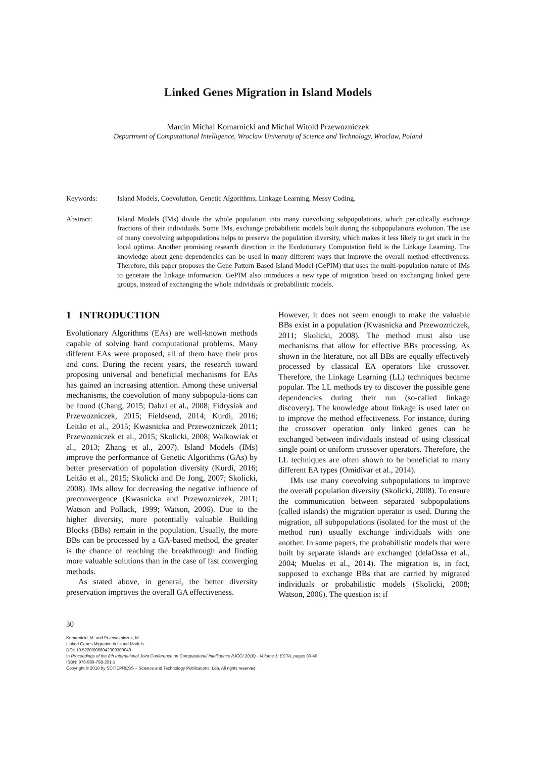Linked Genes Migration in Island Models
Marcin Michal Komarnicki and Michal Witold Przewozniczek
Department of Computational Intelligence, Wroclaw University of Science and Technology, Wroclaw, Poland
Keywords: Island Models, Coevolution, Genetic Algorithms, Linkage Learning, Messy Coding.
Abstract: Island Models (IMs) divide the whole population into many coevolving subpopulations, which periodically exchange fractions of their individuals. Some IMs, exchange probabilistic models built during the subpopulations evolution. The use of many coevolving subpopulations helps to preserve the population diversity, which makes it less likely to get stuck in the local optima. Another promising research direction in the Evolutionary Computation field is the Linkage Learning. The knowledge about gene dependencies can be used in many different ways that improve the overall method effectiveness. Therefore, this paper proposes the Gene Pattern Based Island Model (GePIM) that uses the multi-population nature of IMs to generate the linkage information. GePIM also introduces a new type of migration based on exchanging linked gene groups, instead of exchanging the whole individuals or probabilistic models.
1 INTRODUCTION
Evolutionary Algorithms (EAs) are well-known methods capable of solving hard computational problems. Many different EAs were proposed, all of them have their pros and cons. During the recent years, the research toward proposing universal and beneficial mechanisms for EAs has gained an increasing attention. Among these universal mechanisms, the coevolution of many subpopula-tions can be found (Chang, 2015; Dahzi et al., 2008; Fidrysiak and Przewozniczek, 2015; Fieldsend, 2014; Kurdi, 2016; Leitão et al., 2015; Kwasnicka and Przewozniczek 2011; Przewozniczek et al., 2015; Skolicki, 2008; Walkowiak et al., 2013; Zhang et al., 2007). Island Models (IMs) improve the performance of Genetic Algorithms (GAs) by better preservation of population diversity (Kurdi, 2016; Leitão et al., 2015; Skolicki and De Jong, 2007; Skolicki, 2008). IMs allow for decreasing the negative influence of preconvergence (Kwasnicka and Przewozniczek, 2011; Watson and Pollack, 1999; Watson, 2006). Due to the higher diversity, more potentially valuable Building Blocks (BBs) remain in the population. Usually, the more BBs can be processed by a GA-based method, the greater is the chance of reaching the breakthrough and finding more valuable solutions than in the case of fast converging methods.
As stated above, in general, the better diversity preservation improves the overall GA effectiveness.
However, it does not seem enough to make the valuable BBs exist in a population (Kwasnicka and Przewozniczek, 2011; Skolicki, 2008). The method must also use mechanisms that allow for effective BBs processing. As shown in the literature, not all BBs are equally effectively processed by classical EA operators like crossover. Therefore, the Linkage Learning (LL) techniques became popular. The LL methods try to discover the possible gene dependencies during their run (so-called linkage discovery). The knowledge about linkage is used later on to improve the method effectiveness. For instance, during the crossover operation only linked genes can be exchanged between individuals instead of using classical single point or uniform crossover operators. Therefore, the LL techniques are often shown to be beneficial to many different EA types (Omidivar et al., 2014).
IMs use many coevolving subpopulations to improve the overall population diversity (Skolicki, 2008). To ensure the communication between separated subpopulations (called islands) the migration operator is used. During the migration, all subpopulations (isolated for the most of the method run) usually exchange individuals with one another. In some papers, the probabilistic models that were built by separate islands are exchanged (delaOssa et al., 2004; Muelas et al., 2014). The migration is, in fact, supposed to exchange BBs that are carried by migrated individuals or probabilistic models (Skolicki, 2008; Watson, 2006). The question is: if
30
Komarnicki, M. and Przewozniczek, M.
Linked Genes Migration in Island Models.
DOI: 10.5220/0006042300300040
In Proceedings of the 8th International Joint Conference on Computational Intelligence (IJCCI 2016) - Volume 1: ECTA, pages 30-40
ISBN: 978-989-758-201-1
Copyright © 2016 by SCITEPRESS – Science and Technology Publications, Lda. All rights reserved